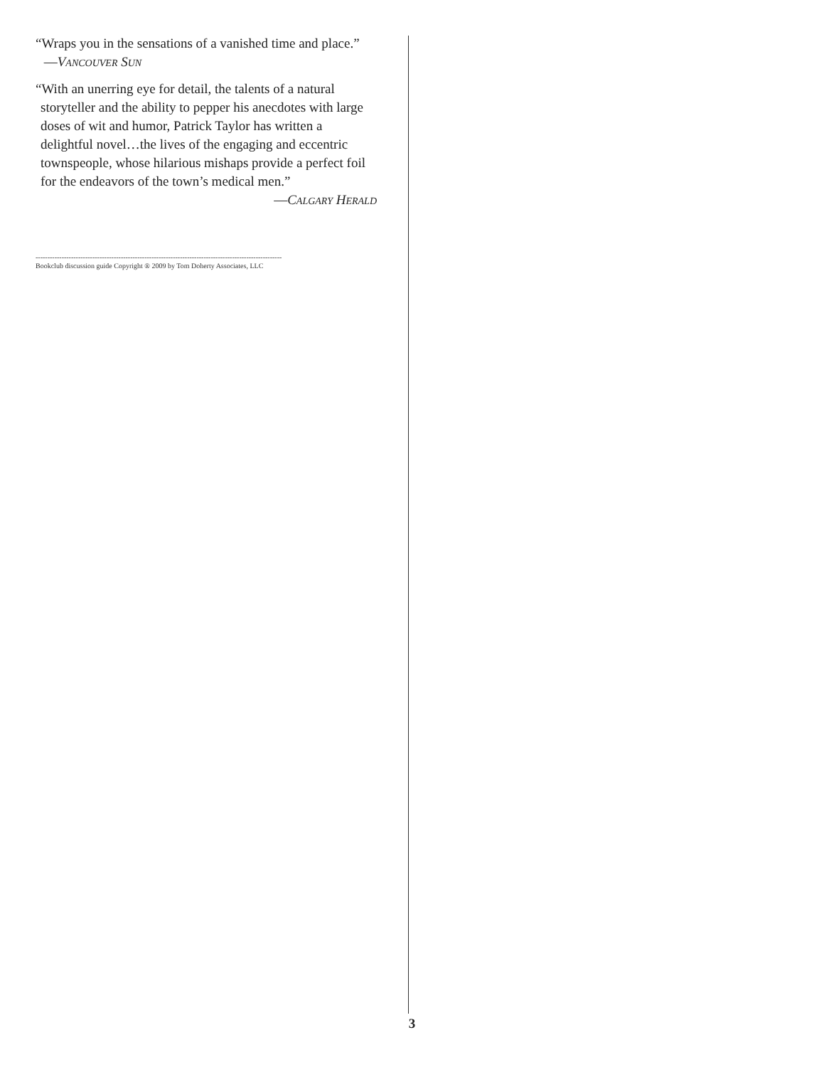“Wraps you in the sensations of a vanished time and place.” —VANCOUVER SUN
“With an unerring eye for detail, the talents of a natural storyteller and the ability to pepper his anecdotes with large doses of wit and humor, Patrick Taylor has written a delightful novel…the lives of the engaging and eccentric townspeople, whose hilarious mishaps provide a perfect foil for the endeavors of the town’s medical men.”
—CALGARY HERALD
--------------------------------------------------------------------------------------------------------
Bookclub discussion guide Copyright ® 2009 by Tom Doherty Associates, LLC
3